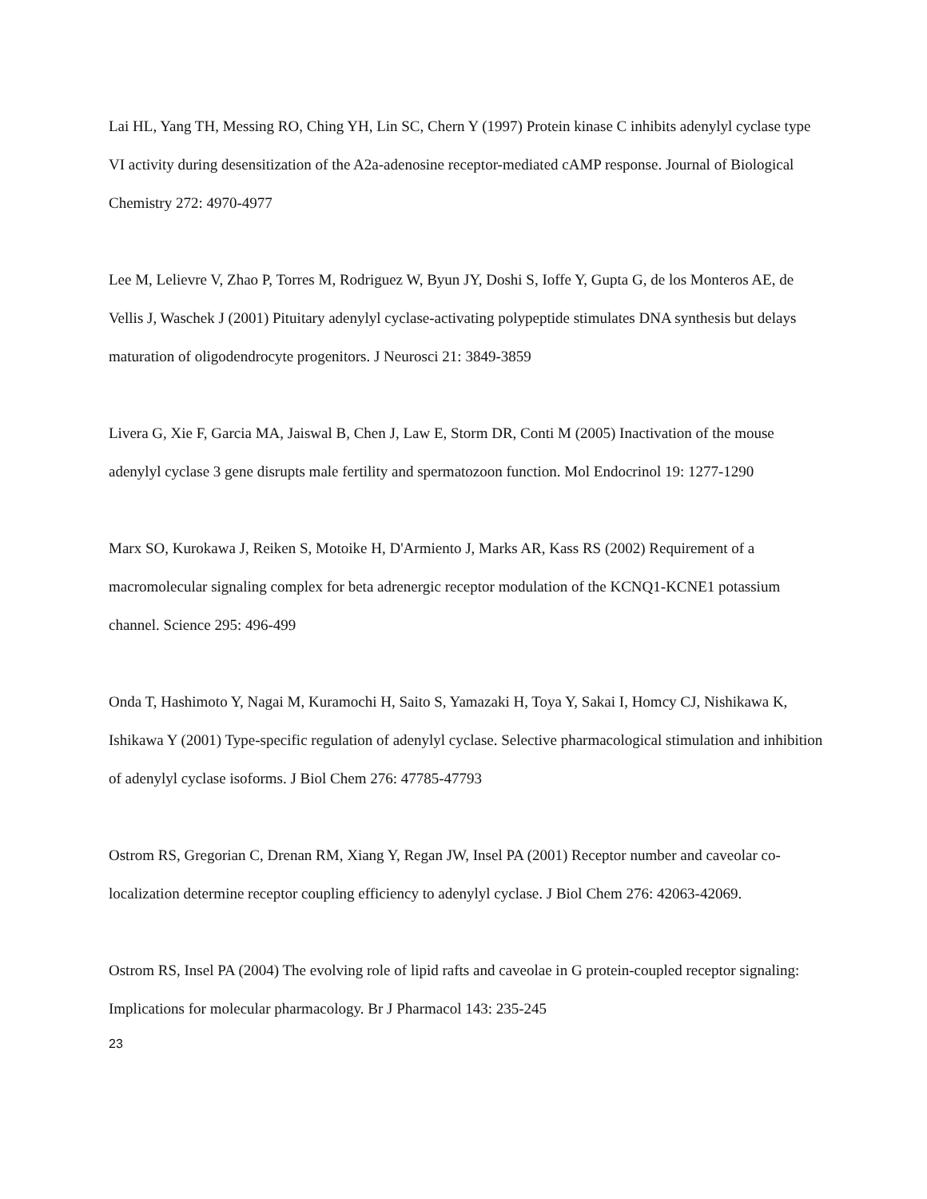Lai HL, Yang TH, Messing RO, Ching YH, Lin SC, Chern Y (1997) Protein kinase C inhibits adenylyl cyclase type VI activity during desensitization of the A2a-adenosine receptor-mediated cAMP response. Journal of Biological Chemistry 272: 4970-4977
Lee M, Lelievre V, Zhao P, Torres M, Rodriguez W, Byun JY, Doshi S, Ioffe Y, Gupta G, de los Monteros AE, de Vellis J, Waschek J (2001) Pituitary adenylyl cyclase-activating polypeptide stimulates DNA synthesis but delays maturation of oligodendrocyte progenitors. J Neurosci 21: 3849-3859
Livera G, Xie F, Garcia MA, Jaiswal B, Chen J, Law E, Storm DR, Conti M (2005) Inactivation of the mouse adenylyl cyclase 3 gene disrupts male fertility and spermatozoon function. Mol Endocrinol 19: 1277-1290
Marx SO, Kurokawa J, Reiken S, Motoike H, D'Armiento J, Marks AR, Kass RS (2002) Requirement of a macromolecular signaling complex for beta adrenergic receptor modulation of the KCNQ1-KCNE1 potassium channel. Science 295: 496-499
Onda T, Hashimoto Y, Nagai M, Kuramochi H, Saito S, Yamazaki H, Toya Y, Sakai I, Homcy CJ, Nishikawa K, Ishikawa Y (2001) Type-specific regulation of adenylyl cyclase. Selective pharmacological stimulation and inhibition of adenylyl cyclase isoforms. J Biol Chem 276: 47785-47793
Ostrom RS, Gregorian C, Drenan RM, Xiang Y, Regan JW, Insel PA (2001) Receptor number and caveolar co-localization determine receptor coupling efficiency to adenylyl cyclase. J Biol Chem 276: 42063-42069.
Ostrom RS, Insel PA (2004) The evolving role of lipid rafts and caveolae in G protein-coupled receptor signaling: Implications for molecular pharmacology. Br J Pharmacol 143: 235-245
23